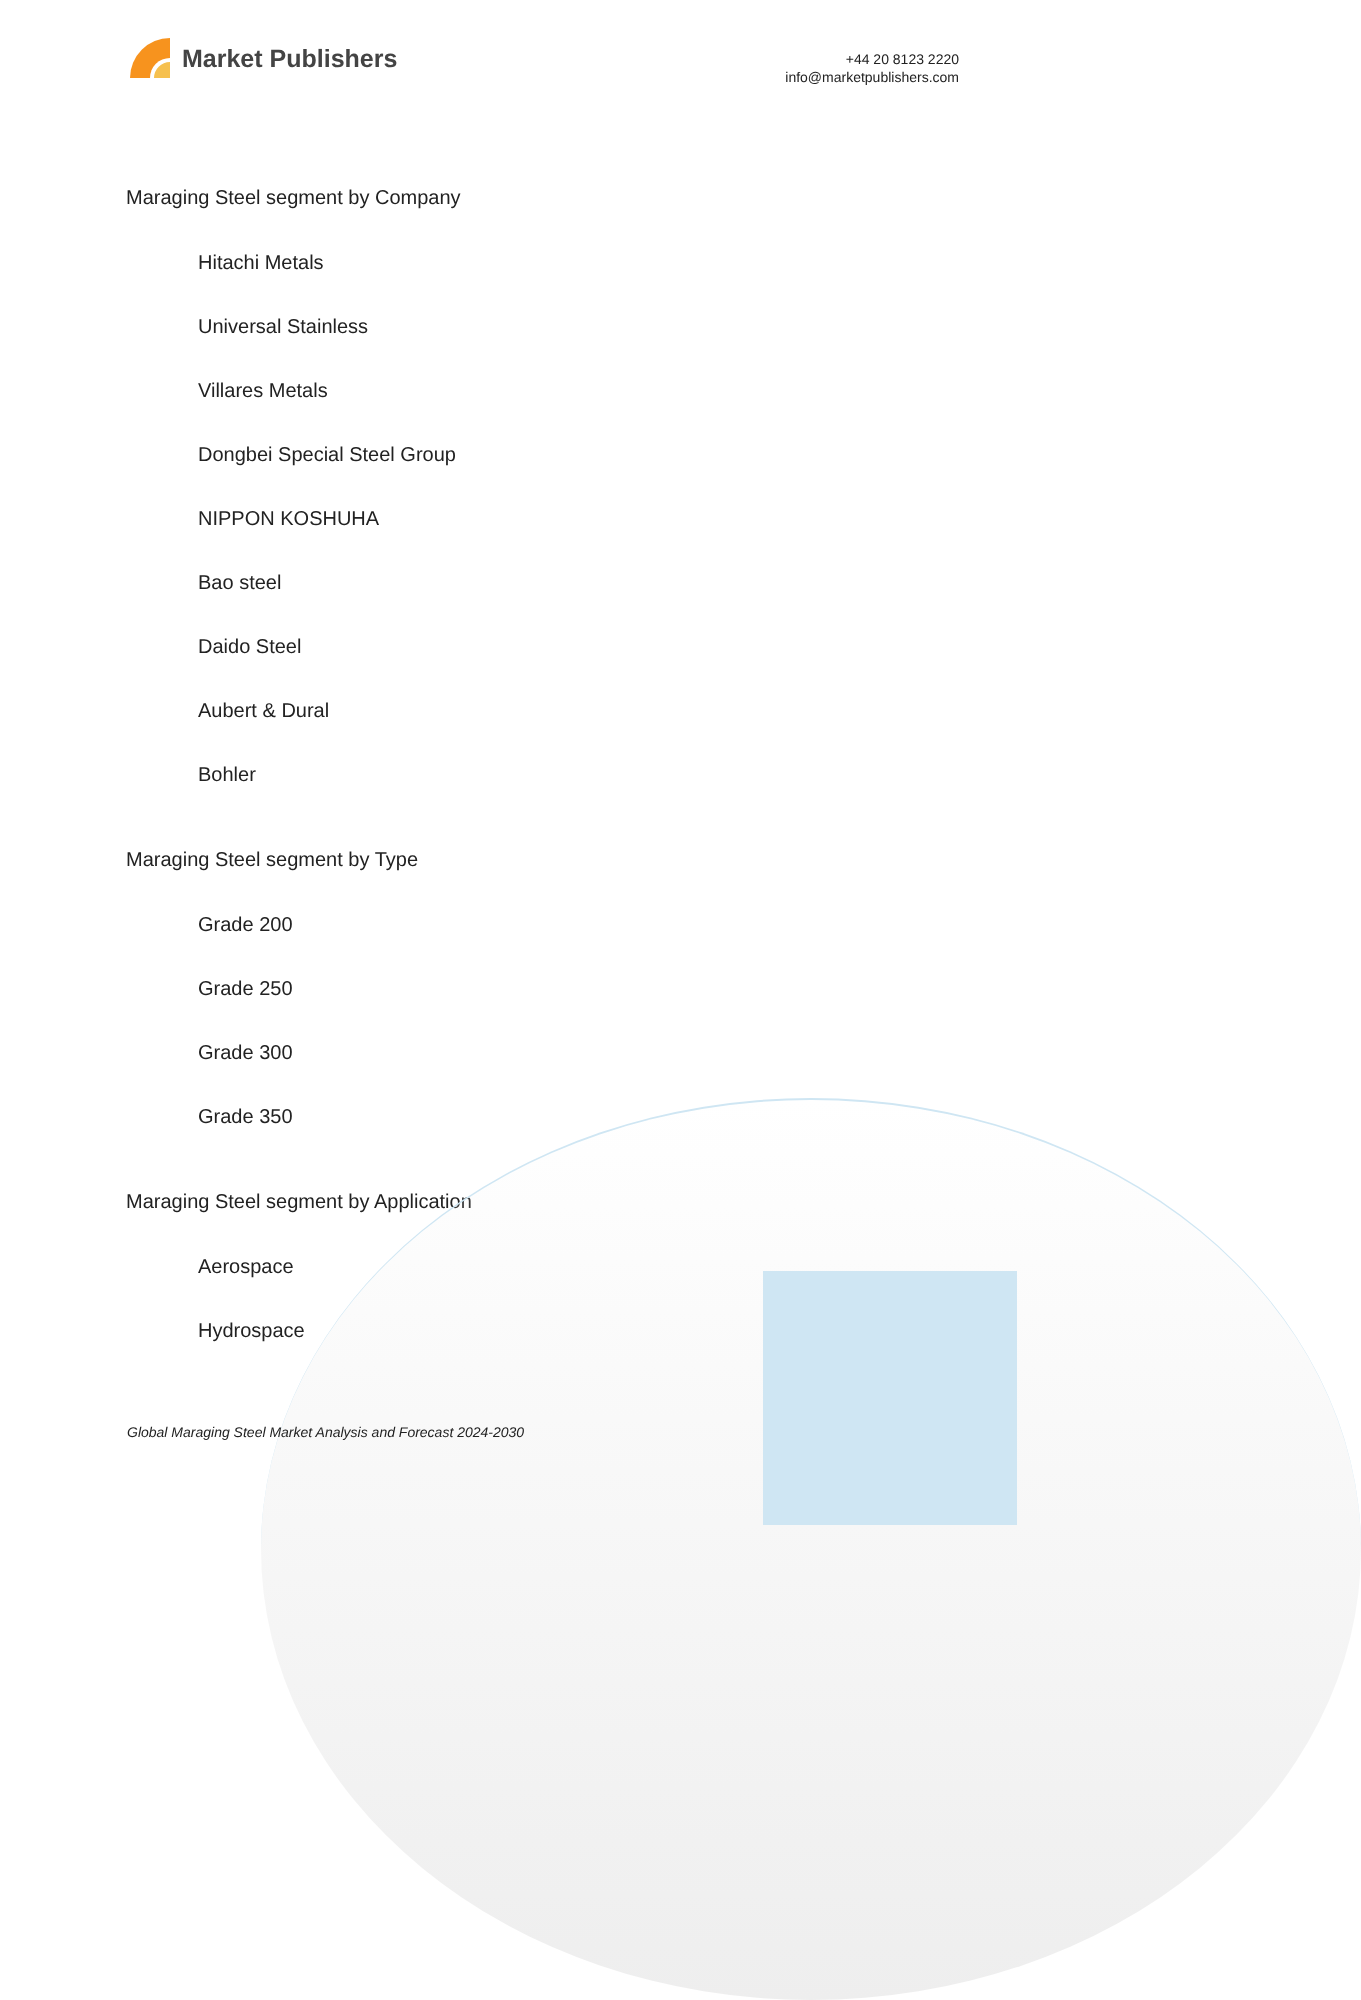Market Publishers
+44 20 8123 2220
info@marketpublishers.com
Maraging Steel segment by Company
Hitachi Metals
Universal Stainless
Villares Metals
Dongbei Special Steel Group
NIPPON KOSHUHA
Bao steel
Daido Steel
Aubert & Dural
Bohler
Maraging Steel segment by Type
Grade 200
Grade 250
Grade 300
Grade 350
Maraging Steel segment by Application
Aerospace
Hydrospace
Global Maraging Steel Market Analysis and Forecast 2024-2030